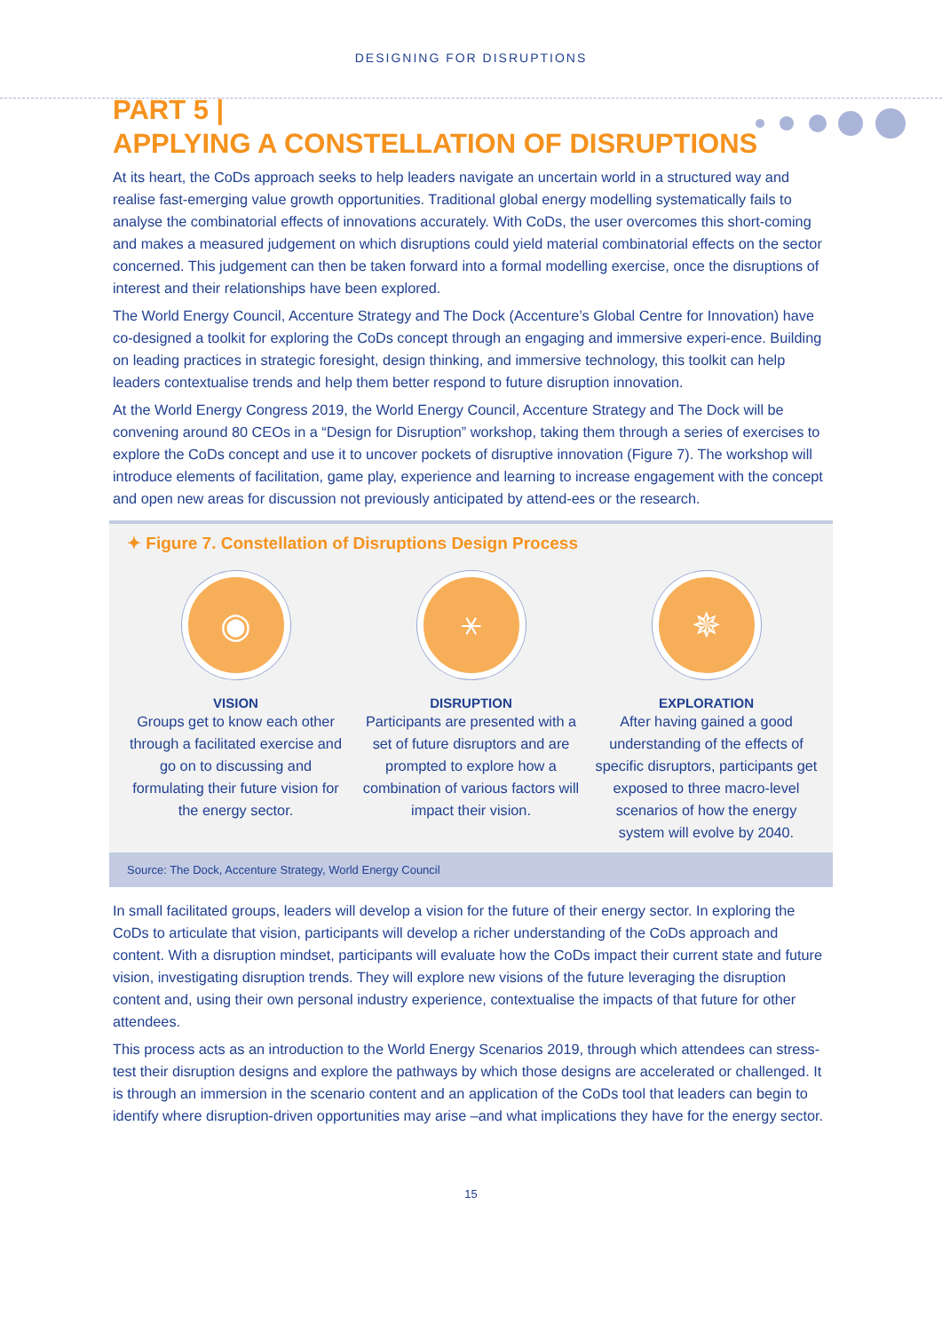DESIGNING FOR DISRUPTIONS
PART 5 |
APPLYING A CONSTELLATION OF DISRUPTIONS
At its heart, the CoDs approach seeks to help leaders navigate an uncertain world in a structured way and realise fast-emerging value growth opportunities. Traditional global energy modelling systematically fails to analyse the combinatorial effects of innovations accurately. With CoDs, the user overcomes this short-coming and makes a measured judgement on which disruptions could yield material combinatorial effects on the sector concerned. This judgement can then be taken forward into a formal modelling exercise, once the disruptions of interest and their relationships have been explored.
The World Energy Council, Accenture Strategy and The Dock (Accenture’s Global Centre for Innovation) have co-designed a toolkit for exploring the CoDs concept through an engaging and immersive experi-ence. Building on leading practices in strategic foresight, design thinking, and immersive technology, this toolkit can help leaders contextualise trends and help them better respond to future disruption innovation.
At the World Energy Congress 2019, the World Energy Council, Accenture Strategy and The Dock will be convening around 80 CEOs in a “Design for Disruption” workshop, taking them through a series of exercises to explore the CoDs concept and use it to uncover pockets of disruptive innovation (Figure 7). The workshop will introduce elements of facilitation, game play, experience and learning to increase engagement with the concept and open new areas for discussion not previously anticipated by attend-ees or the research.
✦ Figure 7. Constellation of Disruptions Design Process
◉
VISION
Groups get to know each other through a facilitated exercise and go on to discussing and formulating their future vision for the energy sector.
⚹
DISRUPTION
Participants are presented with a set of future disruptors and are prompted to explore how a combination of various factors will impact their vision.
✵
EXPLORATION
After having gained a good understanding of the effects of specific disruptors, participants get exposed to three macro-level scenarios of how the energy system will evolve by 2040.
Source: The Dock, Accenture Strategy, World Energy Council
In small facilitated groups, leaders will develop a vision for the future of their energy sector. In exploring the CoDs to articulate that vision, participants will develop a richer understanding of the CoDs approach and content. With a disruption mindset, participants will evaluate how the CoDs impact their current state and future vision, investigating disruption trends. They will explore new visions of the future leveraging the disruption content and, using their own personal industry experience, contextualise the impacts of that future for other attendees.
This process acts as an introduction to the World Energy Scenarios 2019, through which attendees can stress-test their disruption designs and explore the pathways by which those designs are accelerated or challenged. It is through an immersion in the scenario content and an application of the CoDs tool that leaders can begin to identify where disruption-driven opportunities may arise –and what implications they have for the energy sector.
15